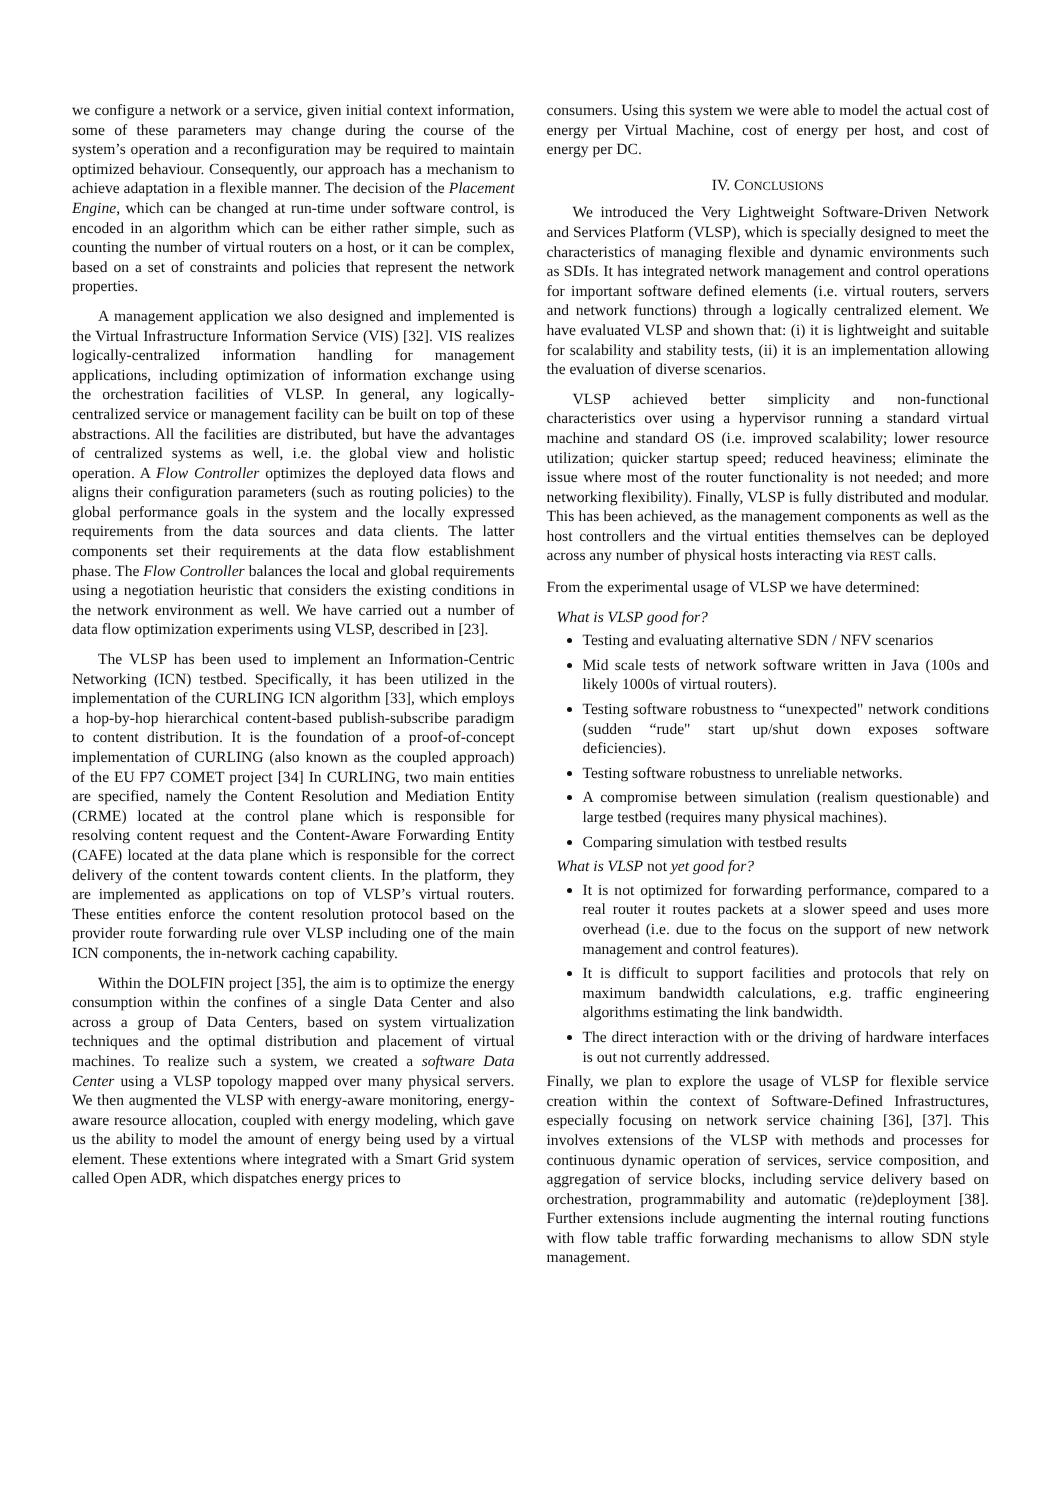we configure a network or a service, given initial context information, some of these parameters may change during the course of the system’s operation and a reconfiguration may be required to maintain optimized behaviour. Consequently, our approach has a mechanism to achieve adaptation in a flexible manner. The decision of the Placement Engine, which can be changed at run-time under software control, is encoded in an algorithm which can be either rather simple, such as counting the number of virtual routers on a host, or it can be complex, based on a set of constraints and policies that represent the network properties.
A management application we also designed and implemented is the Virtual Infrastructure Information Service (VIS) [32]. VIS realizes logically-centralized information handling for management applications, including optimization of information exchange using the orchestration facilities of VLSP. In general, any logically-centralized service or management facility can be built on top of these abstractions. All the facilities are distributed, but have the advantages of centralized systems as well, i.e. the global view and holistic operation. A Flow Controller optimizes the deployed data flows and aligns their configuration parameters (such as routing policies) to the global performance goals in the system and the locally expressed requirements from the data sources and data clients. The latter components set their requirements at the data flow establishment phase. The Flow Controller balances the local and global requirements using a negotiation heuristic that considers the existing conditions in the network environment as well. We have carried out a number of data flow optimization experiments using VLSP, described in [23].
The VLSP has been used to implement an Information-Centric Networking (ICN) testbed. Specifically, it has been utilized in the implementation of the CURLING ICN algorithm [33], which employs a hop-by-hop hierarchical content-based publish-subscribe paradigm to content distribution. It is the foundation of a proof-of-concept implementation of CURLING (also known as the coupled approach) of the EU FP7 COMET project [34] In CURLING, two main entities are specified, namely the Content Resolution and Mediation Entity (CRME) located at the control plane which is responsible for resolving content request and the Content-Aware Forwarding Entity (CAFE) located at the data plane which is responsible for the correct delivery of the content towards content clients. In the platform, they are implemented as applications on top of VLSP’s virtual routers. These entities enforce the content resolution protocol based on the provider route forwarding rule over VLSP including one of the main ICN components, the in-network caching capability.
Within the DOLFIN project [35], the aim is to optimize the energy consumption within the confines of a single Data Center and also across a group of Data Centers, based on system virtualization techniques and the optimal distribution and placement of virtual machines. To realize such a system, we created a software Data Center using a VLSP topology mapped over many physical servers. We then augmented the VLSP with energy-aware monitoring, energy-aware resource allocation, coupled with energy modeling, which gave us the ability to model the amount of energy being used by a virtual element. These extentions where integrated with a Smart Grid system called Open ADR, which dispatches energy prices to
consumers. Using this system we were able to model the actual cost of energy per Virtual Machine, cost of energy per host, and cost of energy per DC.
IV. CONCLUSIONS
We introduced the Very Lightweight Software-Driven Network and Services Platform (VLSP), which is specially designed to meet the characteristics of managing flexible and dynamic environments such as SDIs. It has integrated network management and control operations for important software defined elements (i.e. virtual routers, servers and network functions) through a logically centralized element. We have evaluated VLSP and shown that: (i) it is lightweight and suitable for scalability and stability tests, (ii) it is an implementation allowing the evaluation of diverse scenarios.
VLSP achieved better simplicity and non-functional characteristics over using a hypervisor running a standard virtual machine and standard OS (i.e. improved scalability; lower resource utilization; quicker startup speed; reduced heaviness; eliminate the issue where most of the router functionality is not needed; and more networking flexibility). Finally, VLSP is fully distributed and modular. This has been achieved, as the management components as well as the host controllers and the virtual entities themselves can be deployed across any number of physical hosts interacting via REST calls.
From the experimental usage of VLSP we have determined:
What is VLSP good for?
Testing and evaluating alternative SDN / NFV scenarios
Mid scale tests of network software written in Java (100s and likely 1000s of virtual routers).
Testing software robustness to “unexpected" network conditions (sudden “rude" start up/shut down exposes software deficiencies).
Testing software robustness to unreliable networks.
A compromise between simulation (realism questionable) and large testbed (requires many physical machines).
Comparing simulation with testbed results
What is VLSP not yet good for?
It is not optimized for forwarding performance, compared to a real router it routes packets at a slower speed and uses more overhead (i.e. due to the focus on the support of new network management and control features).
It is difficult to support facilities and protocols that rely on maximum bandwidth calculations, e.g. traffic engineering algorithms estimating the link bandwidth.
The direct interaction with or the driving of hardware interfaces is out not currently addressed.
Finally, we plan to explore the usage of VLSP for flexible service creation within the context of Software-Defined Infrastructures, especially focusing on network service chaining [36], [37]. This involves extensions of the VLSP with methods and processes for continuous dynamic operation of services, service composition, and aggregation of service blocks, including service delivery based on orchestration, programmability and automatic (re)deployment [38]. Further extensions include augmenting the internal routing functions with flow table traffic forwarding mechanisms to allow SDN style management.